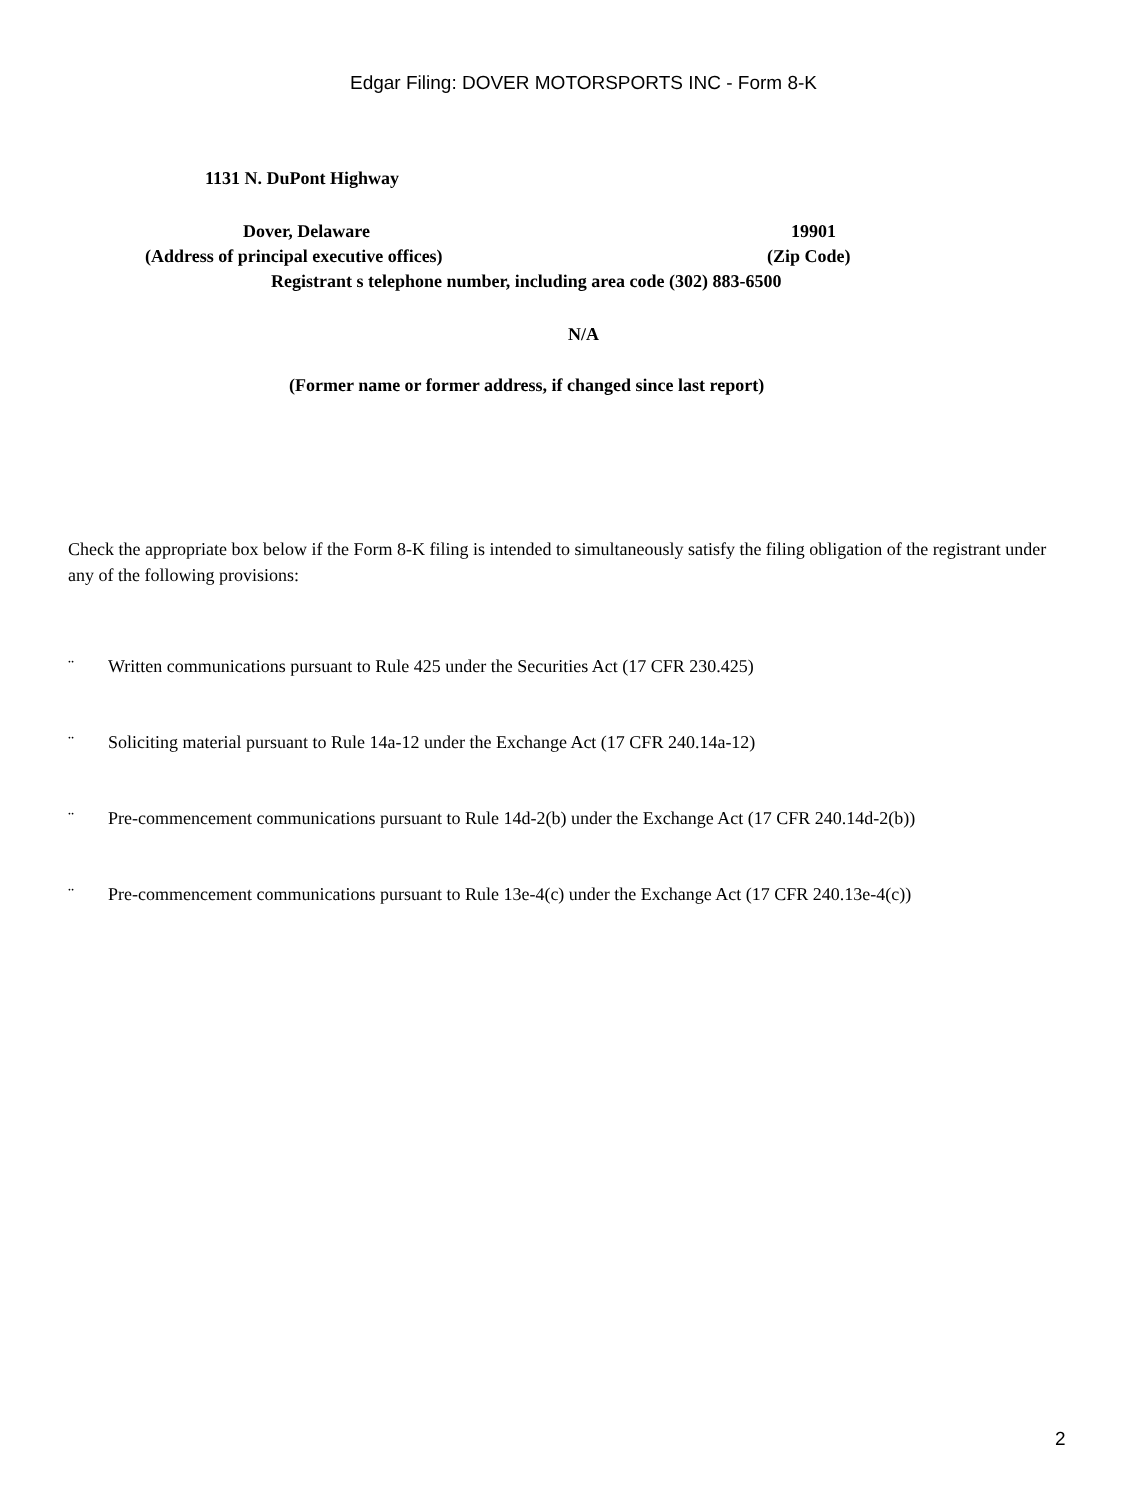Edgar Filing: DOVER MOTORSPORTS INC - Form 8-K
1131 N. DuPont Highway
Dover, Delaware 19901
(Address of principal executive offices) (Zip Code)
Registrant s telephone number, including area code (302) 883-6500
N/A
(Former name or former address, if changed since last report)
Check the appropriate box below if the Form 8-K filing is intended to simultaneously satisfy the filing obligation of the registrant under any of the following provisions:
¨ Written communications pursuant to Rule 425 under the Securities Act (17 CFR 230.425)
¨ Soliciting material pursuant to Rule 14a-12 under the Exchange Act (17 CFR 240.14a-12)
¨ Pre-commencement communications pursuant to Rule 14d-2(b) under the Exchange Act (17 CFR 240.14d-2(b))
¨ Pre-commencement communications pursuant to Rule 13e-4(c) under the Exchange Act (17 CFR 240.13e-4(c))
2